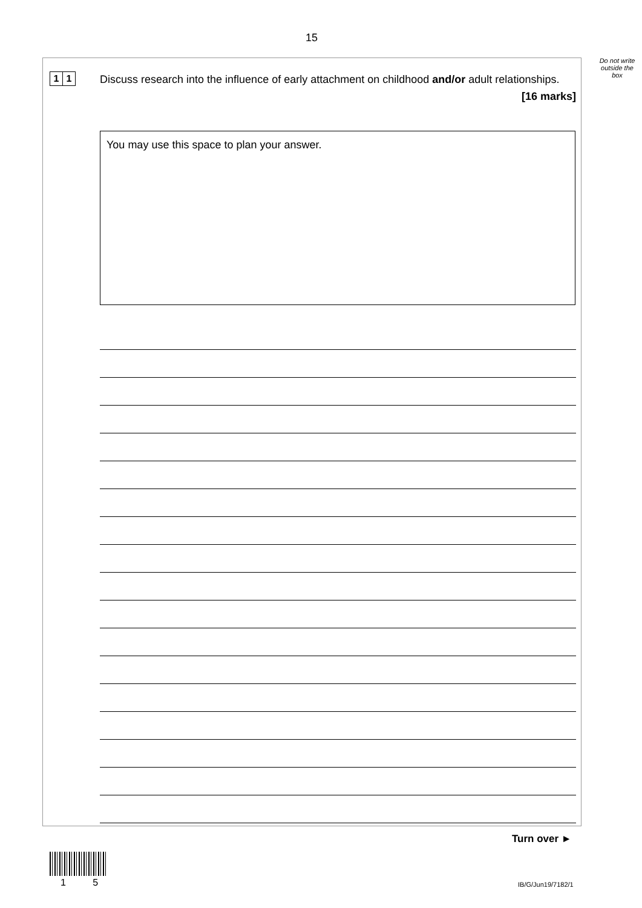15
Do not write outside the box
1 1
Discuss research into the influence of early attachment on childhood and/or adult relationships.
[16 marks]
You may use this space to plan your answer.
Turn over ►
1 5 IB/G/Jun19/7182/1